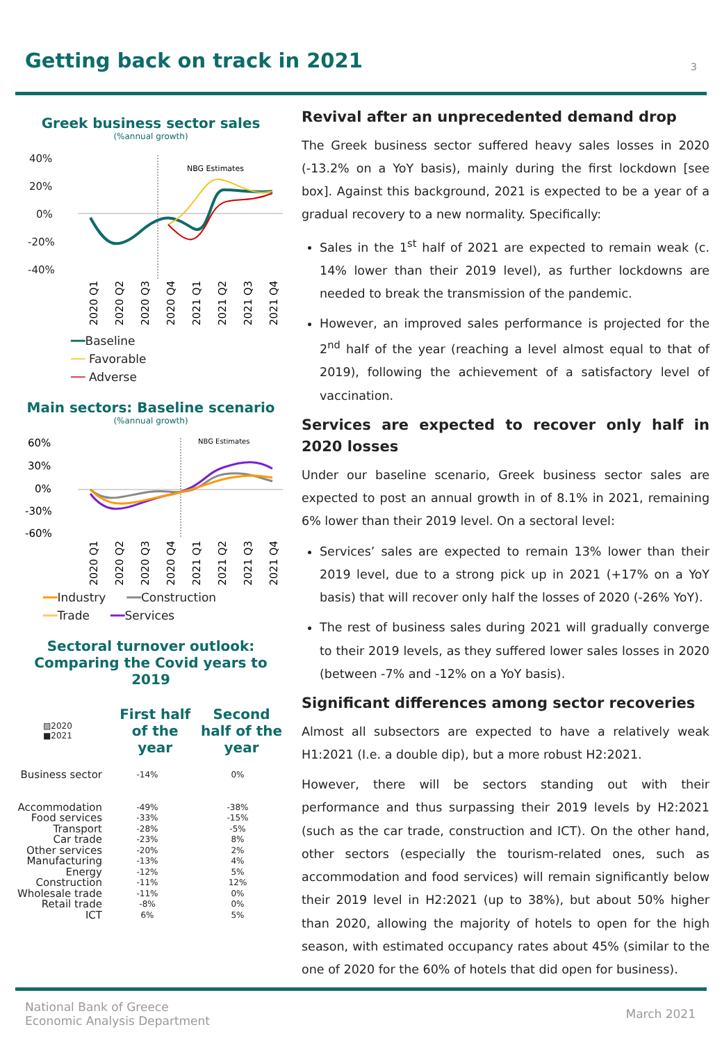Getting back on track in 2021
3
Greek business sector sales
(%annual growth)
40%
20%
0%
-20%
-40%
NBG Estimates
2020 Q1
2020 Q2
2020 Q3
2020 Q4
2021 Q1
2021 Q2
2021 Q3
2021 Q4
━━Baseline ── Favorable ── Adverse
Main sectors: Baseline scenario
(%annual growth)
60%
30%
0%
-30%
-60%
NBG Estimates
2020 Q1
2020 Q2
2020 Q3
2020 Q4
2021 Q1
2021 Q2
2021 Q3
2021 Q4
━━Industry ━━Construction ━━Trade ━━Services
Sectoral turnover outlook:
Comparing the Covid years to 2019
▨2020
■2021
First half of the year
Second half of the year
Business sector
Accommodation
Food services
Transport
Car trade
Other services
Manufacturing
Energy
Construction
Wholesale trade
Retail trade
ICT
-14%
-49%
-33%
-28%
-23%
-20%
-13%
-12%
-11%
-11%
-8%
6%
0%
-38%
-15%
-5%
8%
2%
4%
5%
12%
0%
0%
5%
Revival after an unprecedented demand drop
The Greek business sector suffered heavy sales losses in 2020 (-13.2% on a YoY basis), mainly during the first lockdown [see box]. Against this background, 2021 is expected to be a year of a gradual recovery to a new normality. Specifically:
Sales in the 1<sup>st</sup> half of 2021 are expected to remain weak (c. 14% lower than their 2019 level), as further lockdowns are needed to break the transmission of the pandemic.
However, an improved sales performance is projected for the 2<sup>nd</sup> half of the year (reaching a level almost equal to that of 2019), following the achievement of a satisfactory level of vaccination.
Services are expected to recover only half in 2020 losses
Under our baseline scenario, Greek business sector sales are expected to post an annual growth in of 8.1% in 2021, remaining 6% lower than their 2019 level. On a sectoral level:
Services’ sales are expected to remain 13% lower than their 2019 level, due to a strong pick up in 2021 (+17% on a YoY basis) that will recover only half the losses of 2020 (-26% YoY).
The rest of business sales during 2021 will gradually converge to their 2019 levels, as they suffered lower sales losses in 2020 (between -7% and -12% on a YoY basis).
Significant differences among sector recoveries
Almost all subsectors are expected to have a relatively weak H1:2021 (I.e. a double dip), but a more robust H2:2021.
However, there will be sectors standing out with their performance and thus surpassing their 2019 levels by H2:2021 (such as the car trade, construction and ICT). On the other hand, other sectors (especially the tourism-related ones, such as accommodation and food services) will remain significantly below their 2019 level in H2:2021 (up to 38%), but about 50% higher than 2020, allowing the majority of hotels to open for the high season, with estimated occupancy rates about 45% (similar to the one of 2020 for the 60% of hotels that did open for business).
National Bank of Greece
Economic Analysis Department
March 2021